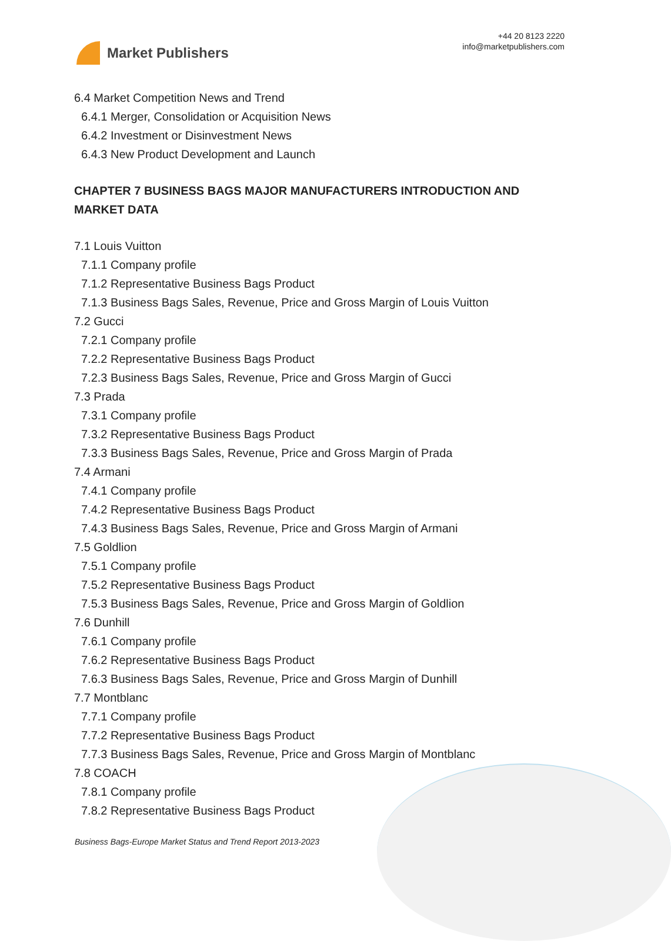Market Publishers
+44 20 8123 2220
info@marketpublishers.com
6.4 Market Competition News and Trend
6.4.1 Merger, Consolidation or Acquisition News
6.4.2 Investment or Disinvestment News
6.4.3 New Product Development and Launch
CHAPTER 7 BUSINESS BAGS MAJOR MANUFACTURERS INTRODUCTION AND MARKET DATA
7.1 Louis Vuitton
7.1.1 Company profile
7.1.2 Representative Business Bags Product
7.1.3 Business Bags Sales, Revenue, Price and Gross Margin of Louis Vuitton
7.2 Gucci
7.2.1 Company profile
7.2.2 Representative Business Bags Product
7.2.3 Business Bags Sales, Revenue, Price and Gross Margin of Gucci
7.3 Prada
7.3.1 Company profile
7.3.2 Representative Business Bags Product
7.3.3 Business Bags Sales, Revenue, Price and Gross Margin of Prada
7.4 Armani
7.4.1 Company profile
7.4.2 Representative Business Bags Product
7.4.3 Business Bags Sales, Revenue, Price and Gross Margin of Armani
7.5 Goldlion
7.5.1 Company profile
7.5.2 Representative Business Bags Product
7.5.3 Business Bags Sales, Revenue, Price and Gross Margin of Goldlion
7.6 Dunhill
7.6.1 Company profile
7.6.2 Representative Business Bags Product
7.6.3 Business Bags Sales, Revenue, Price and Gross Margin of Dunhill
7.7 Montblanc
7.7.1 Company profile
7.7.2 Representative Business Bags Product
7.7.3 Business Bags Sales, Revenue, Price and Gross Margin of Montblanc
7.8 COACH
7.8.1 Company profile
7.8.2 Representative Business Bags Product
Business Bags-Europe Market Status and Trend Report 2013-2023